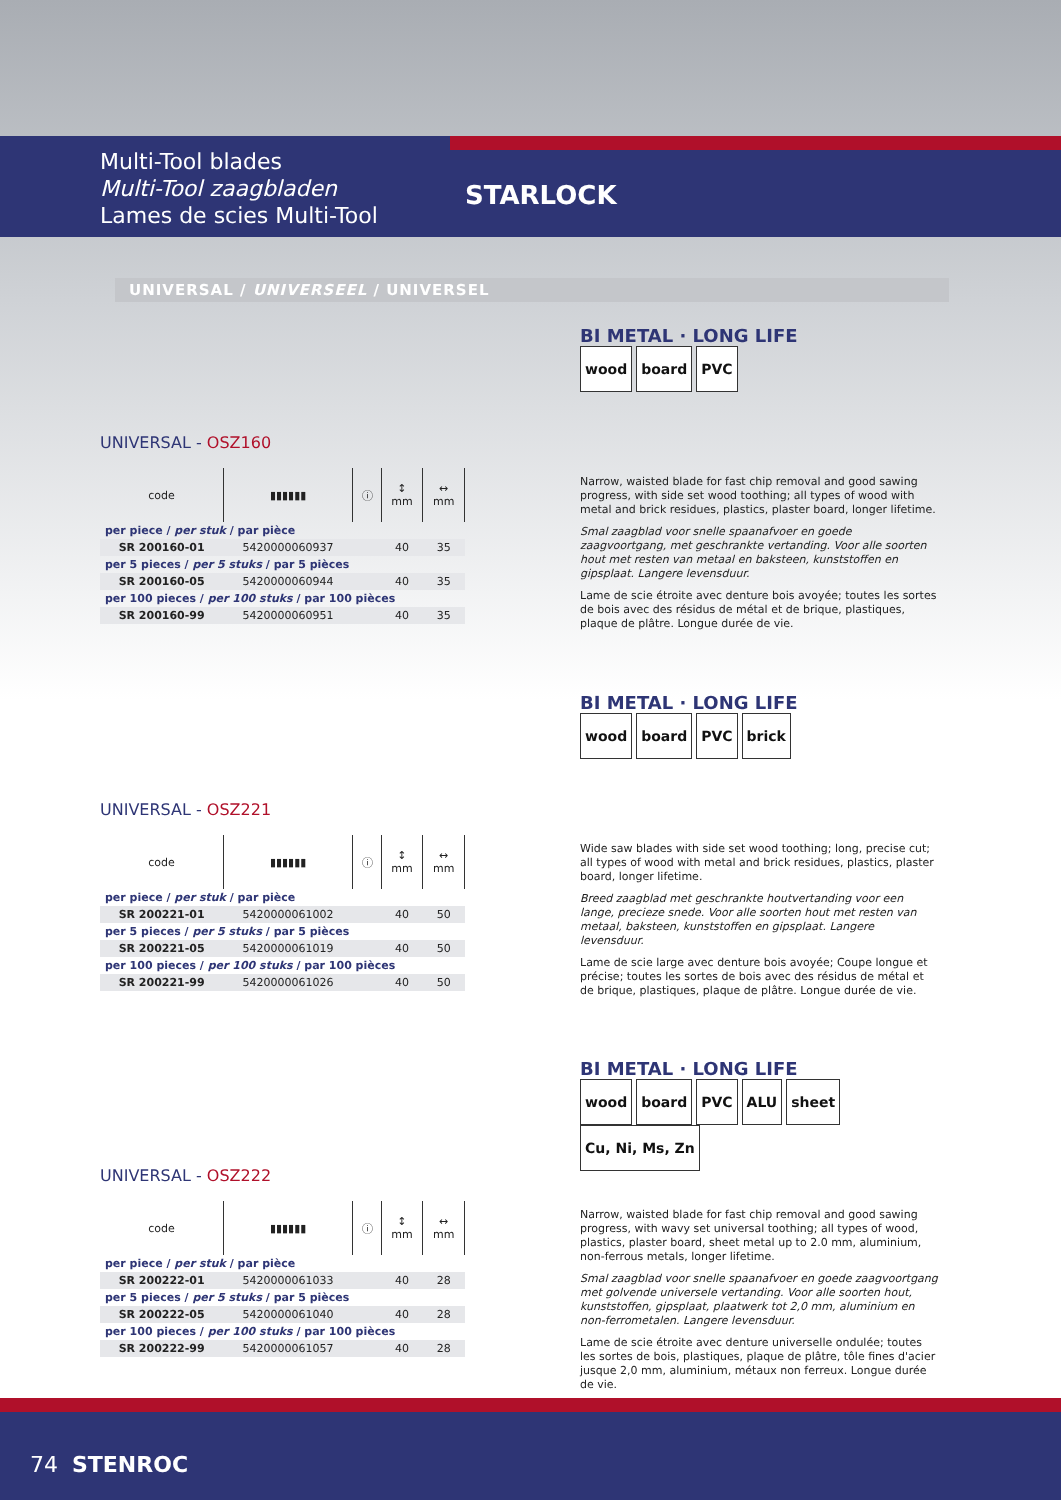Multi-Tool blades
Multi-Tool zaagbladen
Lames de scies Multi-Tool
STARLOCK
UNIVERSAL / UNIVERSEEL / UNIVERSEL
BI METAL · LONG LIFE
wood board PVC
UNIVERSAL - OSZ160
| code | ▮▮▮▮▮▮ | ⓘ | ↕ mm | ↔ mm |
| --- | --- | --- | --- | --- |
| per piece / per stuk / par pièce | | | | |
| SR 200160-01 | 5420000060937 | | 40 | 35 |
| per 5 pieces / per 5 stuks / par 5 pièces | | | | |
| SR 200160-05 | 5420000060944 | | 40 | 35 |
| per 100 pieces / per 100 stuks / par 100 pièces | | | | |
| SR 200160-99 | 5420000060951 | | 40 | 35 |
Narrow, waisted blade for fast chip removal and good sawing progress, with side set wood toothing; all types of wood with metal and brick residues, plastics, plaster board, longer lifetime.
Smal zaagblad voor snelle spaanafvoer en goede zaagvoortgang, met geschrankte vertanding. Voor alle soorten hout met resten van metaal en baksteen, kunststoffen en gipsplaat. Langere levensduur.
Lame de scie étroite avec denture bois avoyée; toutes les sortes de bois avec des résidus de métal et de brique, plastiques, plaque de plâtre. Longue durée de vie.
BI METAL · LONG LIFE
wood board PVC brick
UNIVERSAL - OSZ221
| code | ▮▮▮▮▮▮ | ⓘ | ↕ mm | ↔ mm |
| --- | --- | --- | --- | --- |
| per piece / per stuk / par pièce | | | | |
| SR 200221-01 | 5420000061002 | | 40 | 50 |
| per 5 pieces / per 5 stuks / par 5 pièces | | | | |
| SR 200221-05 | 5420000061019 | | 40 | 50 |
| per 100 pieces / per 100 stuks / par 100 pièces | | | | |
| SR 200221-99 | 5420000061026 | | 40 | 50 |
Wide saw blades with side set wood toothing; long, precise cut; all types of wood with metal and brick residues, plastics, plaster board, longer lifetime.
Breed zaagblad met geschrankte houtvertanding voor een lange, precieze snede. Voor alle soorten hout met resten van metaal, baksteen, kunststoffen en gipsplaat. Langere levensduur.
Lame de scie large avec denture bois avoyée; Coupe longue et précise; toutes les sortes de bois avec des résidus de métal et de brique, plastiques, plaque de plâtre. Longue durée de vie.
BI METAL · LONG LIFE
wood board PVC ALU sheet Cu, Ni, Ms, Zn
UNIVERSAL - OSZ222
| code | ▮▮▮▮▮▮ | ⓘ | ↕ mm | ↔ mm |
| --- | --- | --- | --- | --- |
| per piece / per stuk / par pièce | | | | |
| SR 200222-01 | 5420000061033 | | 40 | 28 |
| per 5 pieces / per 5 stuks / par 5 pièces | | | | |
| SR 200222-05 | 5420000061040 | | 40 | 28 |
| per 100 pieces / per 100 stuks / par 100 pièces | | | | |
| SR 200222-99 | 5420000061057 | | 40 | 28 |
Narrow, waisted blade for fast chip removal and good sawing progress, with wavy set universal toothing; all types of wood, plastics, plaster board, sheet metal up to 2.0 mm, aluminium, non-ferrous metals, longer lifetime.
Smal zaagblad voor snelle spaanafvoer en goede zaagvoortgang met golvende universele vertanding. Voor alle soorten hout, kunststoffen, gipsplaat, plaatwerk tot 2,0 mm, aluminium en non-ferrometalen. Langere levensduur.
Lame de scie étroite avec denture universelle ondulée; toutes les sortes de bois, plastiques, plaque de plâtre, tôle fines d'acier jusque 2,0 mm, aluminium, métaux non ferreux. Longue durée de vie.
74 STENROC